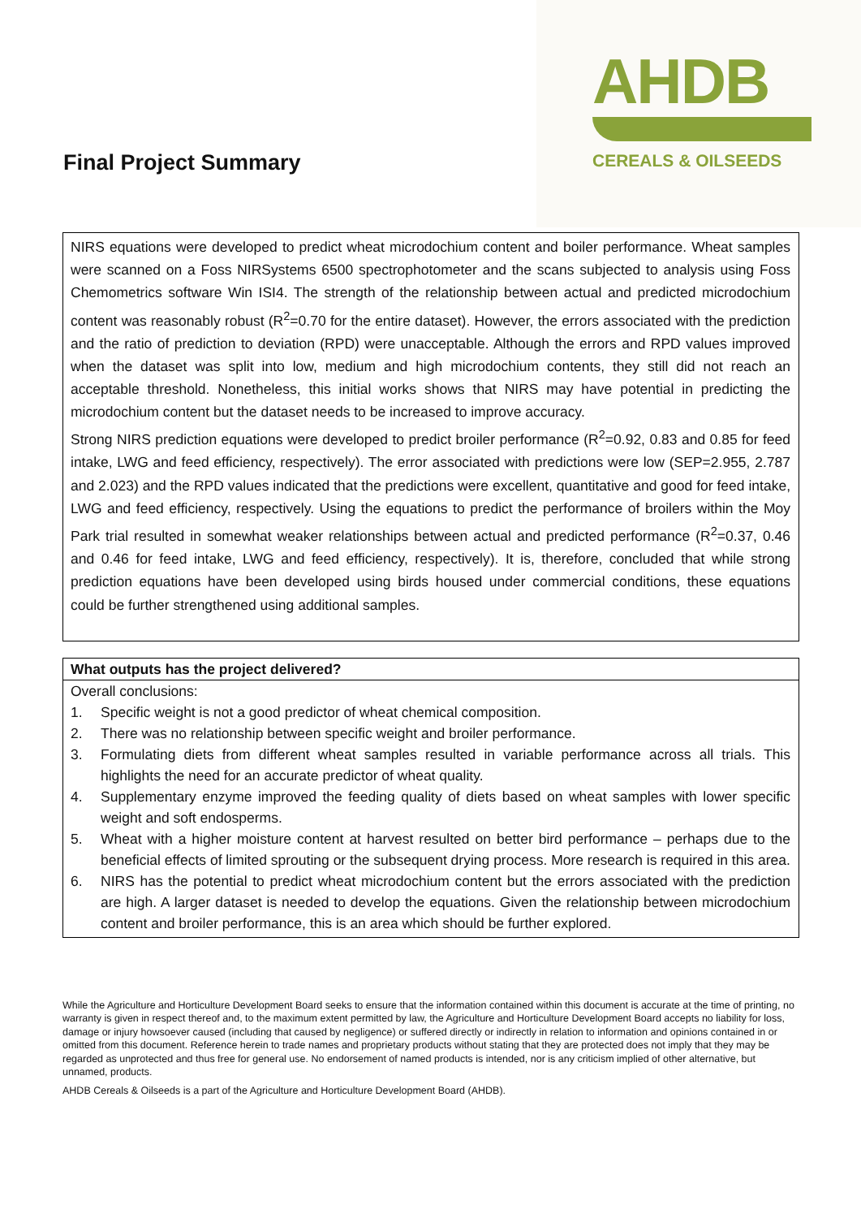Final Project Summary
AHDB
CEREALS & OILSEEDS
NIRS equations were developed to predict wheat microdochium content and boiler performance. Wheat samples were scanned on a Foss NIRSystems 6500 spectrophotometer and the scans subjected to analysis using Foss Chemometrics software Win ISI4. The strength of the relationship between actual and predicted microdochium content was reasonably robust (R<sup>2</sup>=0.70 for the entire dataset). However, the errors associated with the prediction and the ratio of prediction to deviation (RPD) were unacceptable. Although the errors and RPD values improved when the dataset was split into low, medium and high microdochium contents, they still did not reach an acceptable threshold. Nonetheless, this initial works shows that NIRS may have potential in predicting the microdochium content but the dataset needs to be increased to improve accuracy.
Strong NIRS prediction equations were developed to predict broiler performance (R<sup>2</sup>=0.92, 0.83 and 0.85 for feed intake, LWG and feed efficiency, respectively). The error associated with predictions were low (SEP=2.955, 2.787 and 2.023) and the RPD values indicated that the predictions were excellent, quantitative and good for feed intake, LWG and feed efficiency, respectively. Using the equations to predict the performance of broilers within the Moy Park trial resulted in somewhat weaker relationships between actual and predicted performance (R<sup>2</sup>=0.37, 0.46 and 0.46 for feed intake, LWG and feed efficiency, respectively). It is, therefore, concluded that while strong prediction equations have been developed using birds housed under commercial conditions, these equations could be further strengthened using additional samples.
What outputs has the project delivered?
Overall conclusions:
1. Specific weight is not a good predictor of wheat chemical composition.
2. There was no relationship between specific weight and broiler performance.
3. Formulating diets from different wheat samples resulted in variable performance across all trials. This highlights the need for an accurate predictor of wheat quality.
4. Supplementary enzyme improved the feeding quality of diets based on wheat samples with lower specific weight and soft endosperms.
5. Wheat with a higher moisture content at harvest resulted on better bird performance – perhaps due to the beneficial effects of limited sprouting or the subsequent drying process. More research is required in this area.
6. NIRS has the potential to predict wheat microdochium content but the errors associated with the prediction are high. A larger dataset is needed to develop the equations. Given the relationship between microdochium content and broiler performance, this is an area which should be further explored.
While the Agriculture and Horticulture Development Board seeks to ensure that the information contained within this document is accurate at the time of printing, no warranty is given in respect thereof and, to the maximum extent permitted by law, the Agriculture and Horticulture Development Board accepts no liability for loss, damage or injury howsoever caused (including that caused by negligence) or suffered directly or indirectly in relation to information and opinions contained in or omitted from this document. Reference herein to trade names and proprietary products without stating that they are protected does not imply that they may be regarded as unprotected and thus free for general use. No endorsement of named products is intended, nor is any criticism implied of other alternative, but unnamed, products.
AHDB Cereals & Oilseeds is a part of the Agriculture and Horticulture Development Board (AHDB).